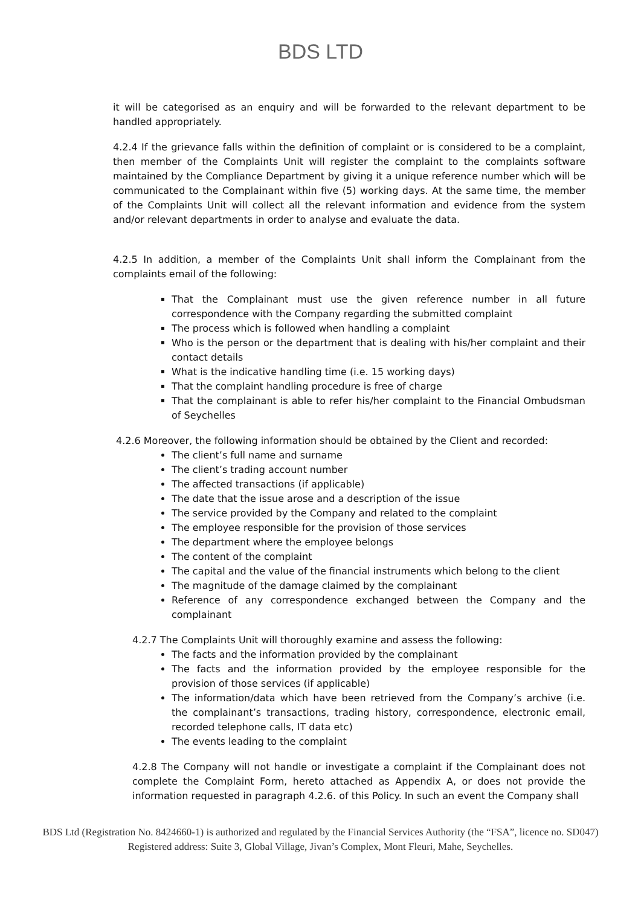BDS LTD
it will be categorised as an enquiry and will be forwarded to the relevant department to be handled appropriately.
4.2.4 If the grievance falls within the definition of complaint or is considered to be a complaint, then member of the Complaints Unit will register the complaint to the complaints software maintained by the Compliance Department by giving it a unique reference number which will be communicated to the Complainant within five (5) working days. At the same time, the member of the Complaints Unit will collect all the relevant information and evidence from the system and/or relevant departments in order to analyse and evaluate the data.
4.2.5 In addition, a member of the Complaints Unit shall inform the Complainant from the complaints email of the following:
That the Complainant must use the given reference number in all future correspondence with the Company regarding the submitted complaint
The process which is followed when handling a complaint
Who is the person or the department that is dealing with his/her complaint and their contact details
What is the indicative handling time (i.e. 15 working days)
That the complaint handling procedure is free of charge
That the complainant is able to refer his/her complaint to the Financial Ombudsman of Seychelles
4.2.6 Moreover, the following information should be obtained by the Client and recorded:
The client’s full name and surname
The client’s trading account number
The affected transactions (if applicable)
The date that the issue arose and a description of the issue
The service provided by the Company and related to the complaint
The employee responsible for the provision of those services
The department where the employee belongs
The content of the complaint
The capital and the value of the financial instruments which belong to the client
The magnitude of the damage claimed by the complainant
Reference of any correspondence exchanged between the Company and the complainant
4.2.7 The Complaints Unit will thoroughly examine and assess the following:
The facts and the information provided by the complainant
The facts and the information provided by the employee responsible for the provision of those services (if applicable)
The information/data which have been retrieved from the Company’s archive (i.e. the complainant’s transactions, trading history, correspondence, electronic email, recorded telephone calls, IT data etc)
The events leading to the complaint
4.2.8 The Company will not handle or investigate a complaint if the Complainant does not complete the Complaint Form, hereto attached as Appendix A, or does not provide the information requested in paragraph 4.2.6. of this Policy. In such an event the Company shall
BDS Ltd (Registration No. 8424660-1) is authorized and regulated by the Financial Services Authority (the “FSA”, licence no. SD047) Registered address: Suite 3, Global Village, Jivan’s Complex, Mont Fleuri, Mahe, Seychelles.